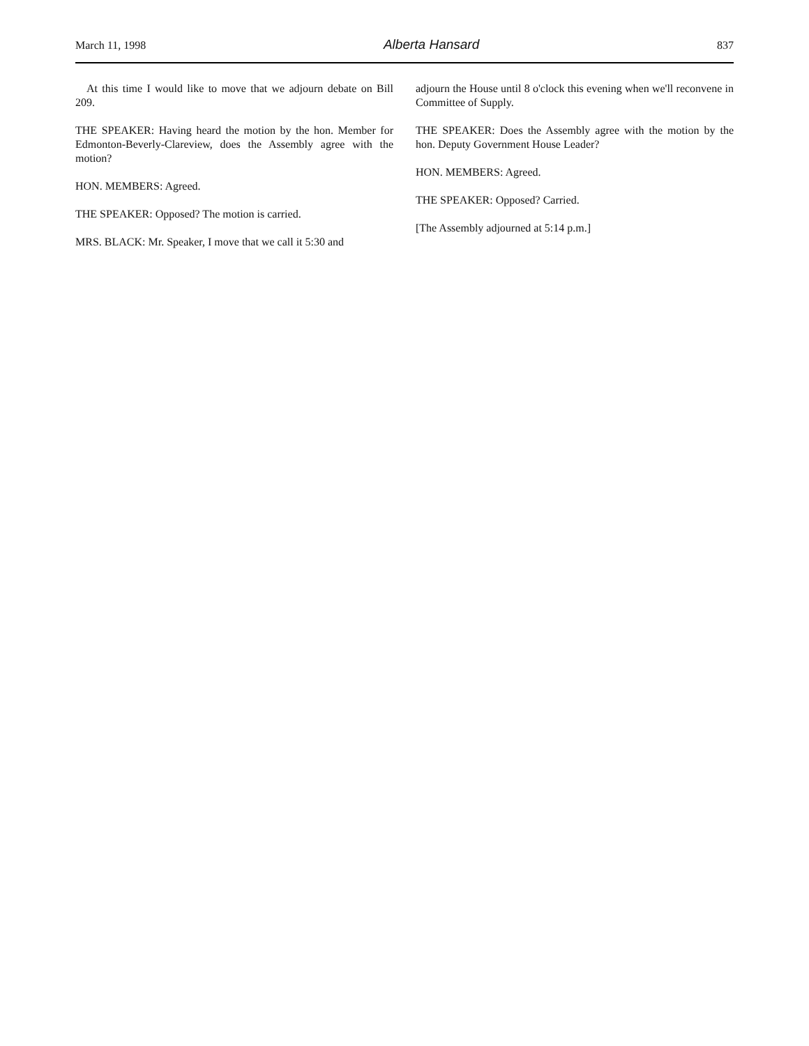March 11, 1998 Alberta Hansard 837
At this time I would like to move that we adjourn debate on Bill 209.
THE SPEAKER: Having heard the motion by the hon. Member for Edmonton-Beverly-Clareview, does the Assembly agree with the motion?
HON. MEMBERS: Agreed.
THE SPEAKER: Opposed? The motion is carried.
MRS. BLACK: Mr. Speaker, I move that we call it 5:30 and
adjourn the House until 8 o'clock this evening when we'll reconvene in Committee of Supply.
THE SPEAKER: Does the Assembly agree with the motion by the hon. Deputy Government House Leader?
HON. MEMBERS: Agreed.
THE SPEAKER: Opposed? Carried.
[The Assembly adjourned at 5:14 p.m.]